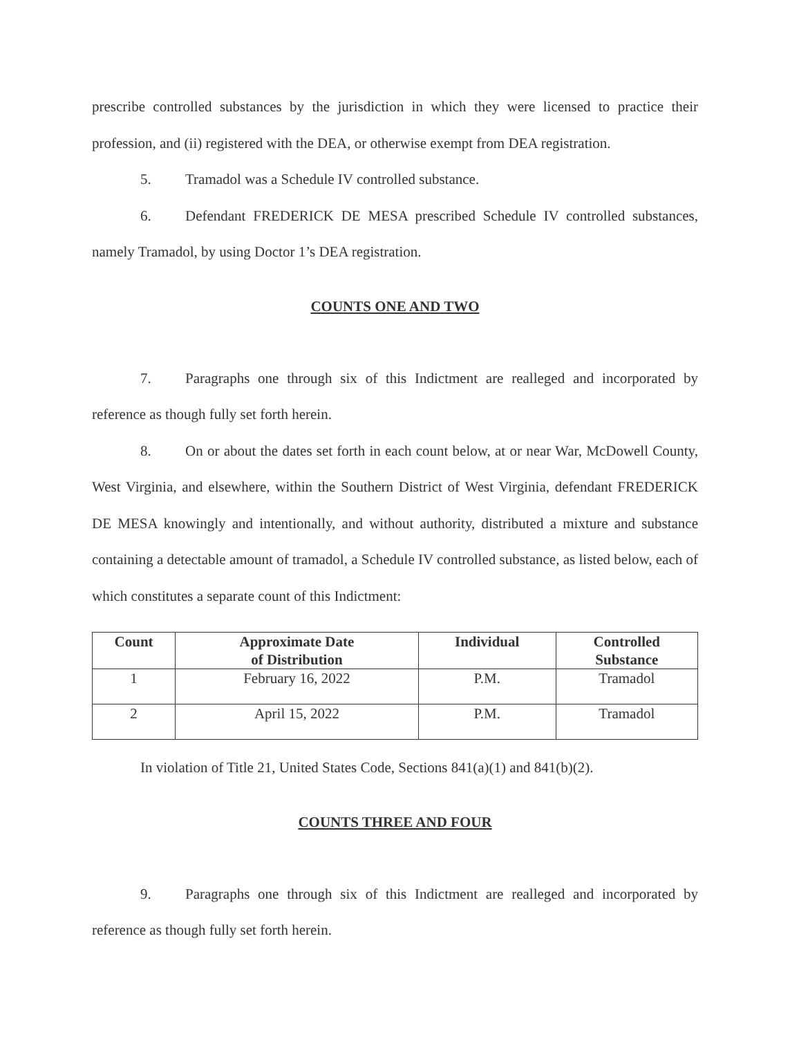prescribe controlled substances by the jurisdiction in which they were licensed to practice their profession, and (ii) registered with the DEA, or otherwise exempt from DEA registration.
5. Tramadol was a Schedule IV controlled substance.
6. Defendant FREDERICK DE MESA prescribed Schedule IV controlled substances, namely Tramadol, by using Doctor 1’s DEA registration.
COUNTS ONE AND TWO
7. Paragraphs one through six of this Indictment are realleged and incorporated by reference as though fully set forth herein.
8. On or about the dates set forth in each count below, at or near War, McDowell County, West Virginia, and elsewhere, within the Southern District of West Virginia, defendant FREDERICK DE MESA knowingly and intentionally, and without authority, distributed a mixture and substance containing a detectable amount of tramadol, a Schedule IV controlled substance, as listed below, each of which constitutes a separate count of this Indictment:
| Count | Approximate Date of Distribution | Individual | Controlled Substance |
| --- | --- | --- | --- |
| 1 | February 16, 2022 | P.M. | Tramadol |
| 2 | April 15, 2022 | P.M. | Tramadol |
In violation of Title 21, United States Code, Sections 841(a)(1) and 841(b)(2).
COUNTS THREE AND FOUR
9. Paragraphs one through six of this Indictment are realleged and incorporated by reference as though fully set forth herein.